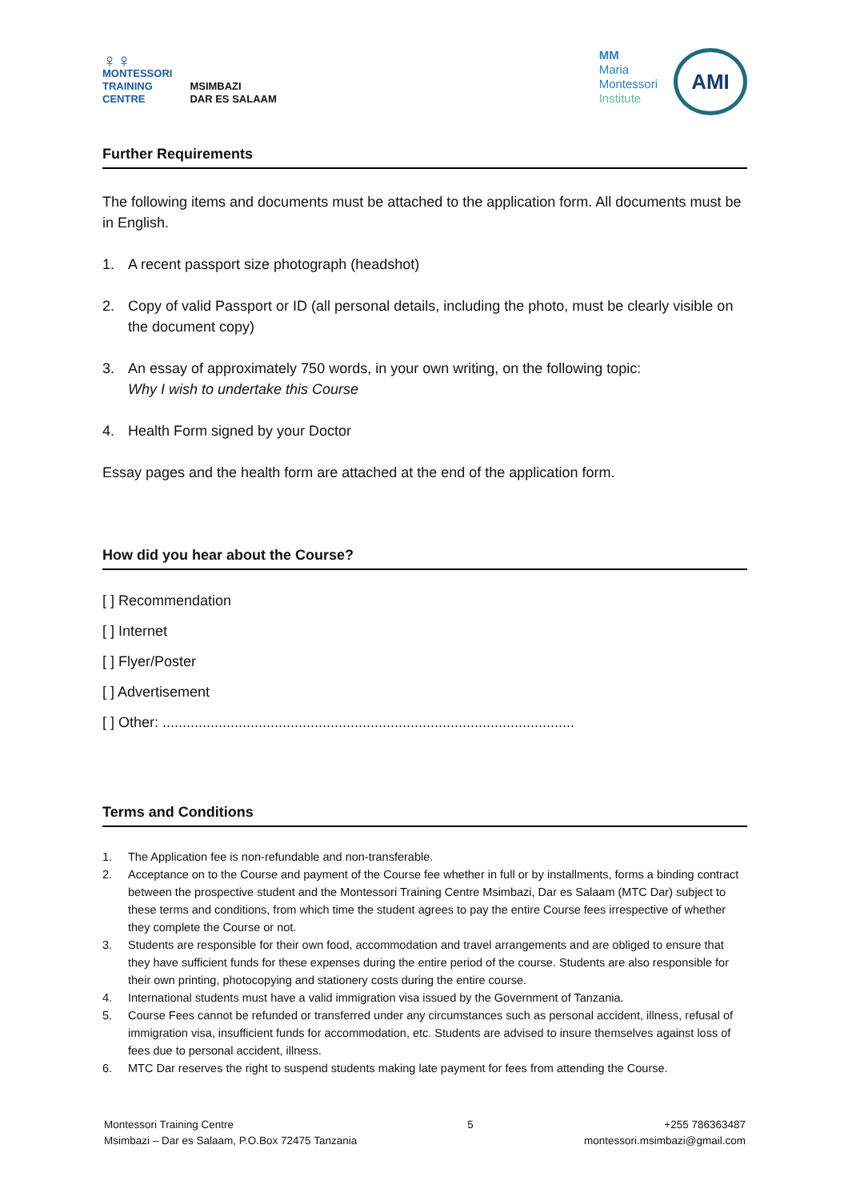♀♀
MONTESSORI
TRAINING
CENTRE
MSIMBAZI
DAR ES SALAAM
MM
Maria
Montessori
Institute
AMI
Further Requirements
The following items and documents must be attached to the application form. All documents must be in English.
1. A recent passport size photograph (headshot)
2. Copy of valid Passport or ID (all personal details, including the photo, must be clearly visible on the document copy)
3. An essay of approximately 750 words, in your own writing, on the following topic:
Why I wish to undertake this Course
4. Health Form signed by your Doctor
Essay pages and the health form are attached at the end of the application form.
How did you hear about the Course?
[ ] Recommendation
[ ] Internet
[ ] Flyer/Poster
[ ] Advertisement
[ ] Other: .......................................................................................................
Terms and Conditions
1. The Application fee is non-refundable and non-transferable.
2. Acceptance on to the Course and payment of the Course fee whether in full or by installments, forms a binding contract between the prospective student and the Montessori Training Centre Msimbazi, Dar es Salaam (MTC Dar) subject to these terms and conditions, from which time the student agrees to pay the entire Course fees irrespective of whether they complete the Course or not.
3. Students are responsible for their own food, accommodation and travel arrangements and are obliged to ensure that they have sufficient funds for these expenses during the entire period of the course. Students are also responsible for their own printing, photocopying and stationery costs during the entire course.
4. International students must have a valid immigration visa issued by the Government of Tanzania.
5. Course Fees cannot be refunded or transferred under any circumstances such as personal accident, illness, refusal of immigration visa, insufficient funds for accommodation, etc. Students are advised to insure themselves against loss of fees due to personal accident, illness.
6. MTC Dar reserves the right to suspend students making late payment for fees from attending the Course.
Montessori Training Centre
Msimbazi – Dar es Salaam, P.O.Box 72475 Tanzania
5 +255 786363487
montessori.msimbazi@gmail.com